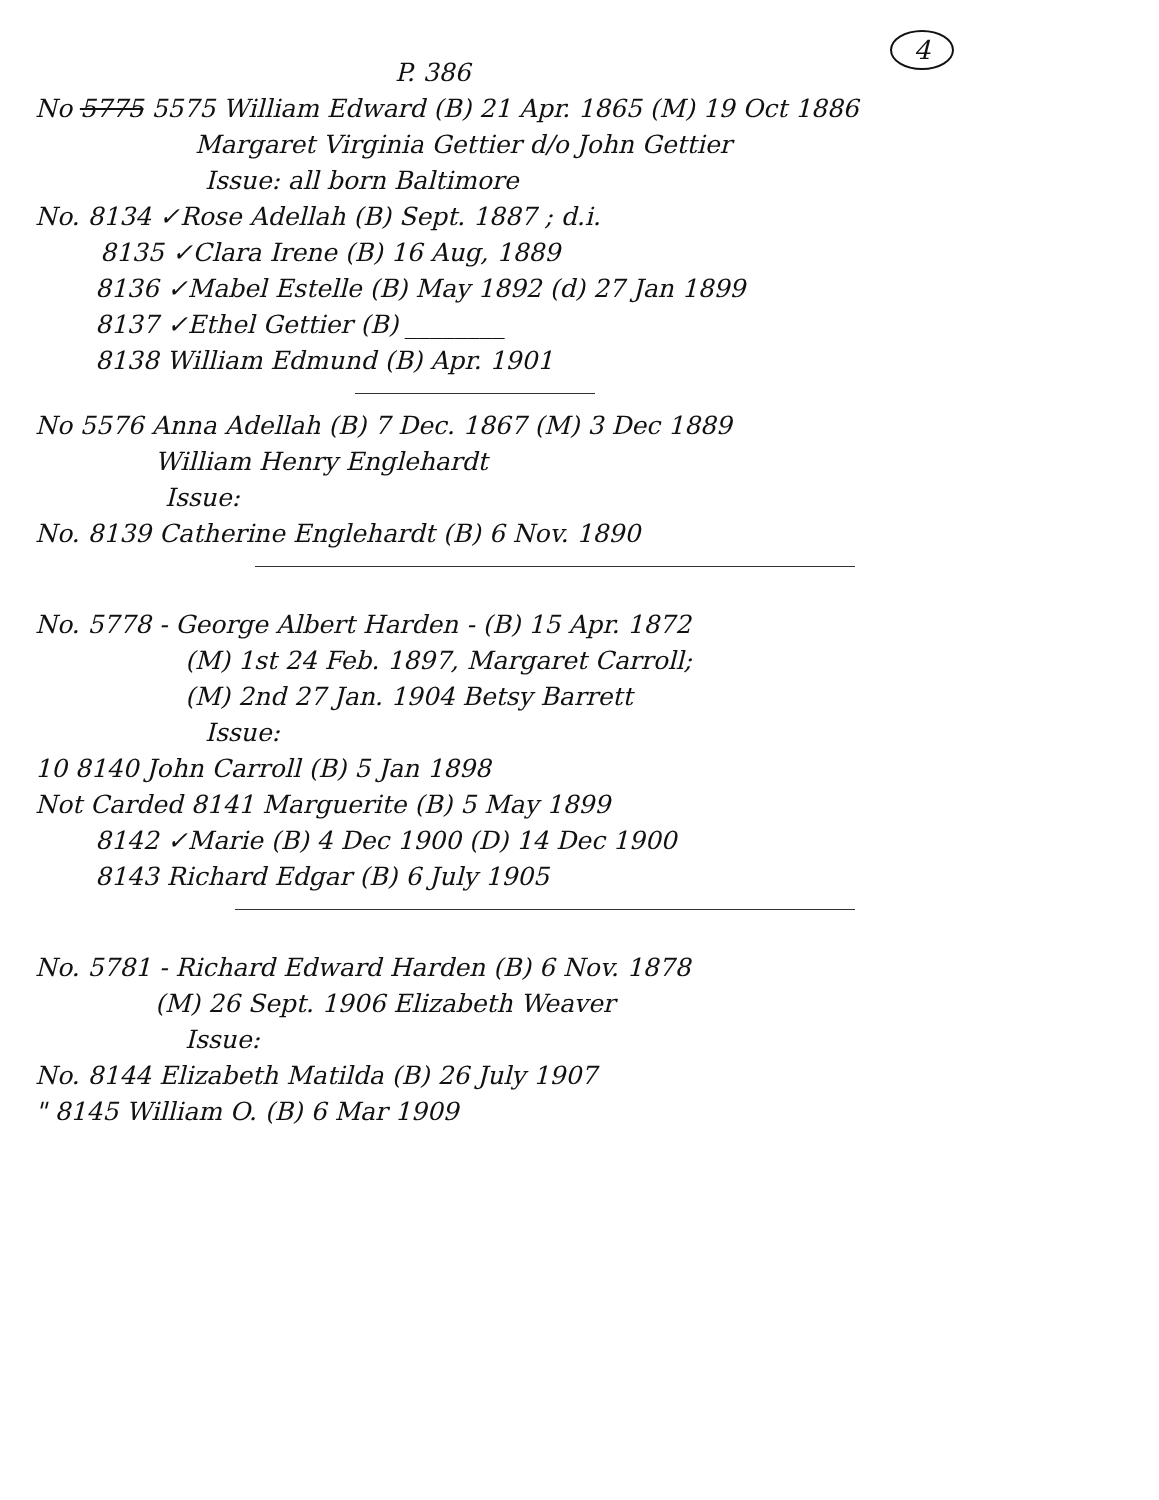4
P. 386
No 5775 5575 William Edward (B) 21 Apr. 1865 (M) 19 Oct 1886
Margaret Virginia Gettier d/o John Gettier
Issue: all born Baltimore
No. 8134 ✓Rose Adellah (B) Sept. 1887 ; d.i.
8135 ✓Clara Irene (B) 16 Aug, 1889
8136 ✓Mabel Estelle (B) May 1892 (d) 27 Jan 1899
8137 ✓Ethel Gettier (B) ________
8138 William Edmund (B) Apr. 1901
No 5576 Anna Adellah (B) 7 Dec. 1867 (M) 3 Dec 1889
William Henry Englehardt
Issue:
No. 8139 Catherine Englehardt (B) 6 Nov. 1890
No. 5778 - George Albert Harden - (B) 15 Apr. 1872
(M) 1st 24 Feb. 1897, Margaret Carroll;
(M) 2nd 27 Jan. 1904 Betsy Barrett
Issue:
10 8140 John Carroll (B) 5 Jan 1898
Not Carded 8141 Marguerite (B) 5 May 1899
8142 ✓Marie (B) 4 Dec 1900 (D) 14 Dec 1900
8143 Richard Edgar (B) 6 July 1905
No. 5781 - Richard Edward Harden (B) 6 Nov. 1878
(M) 26 Sept. 1906 Elizabeth Weaver
Issue:
No. 8144 Elizabeth Matilda (B) 26 July 1907
" 8145 William O. (B) 6 Mar 1909